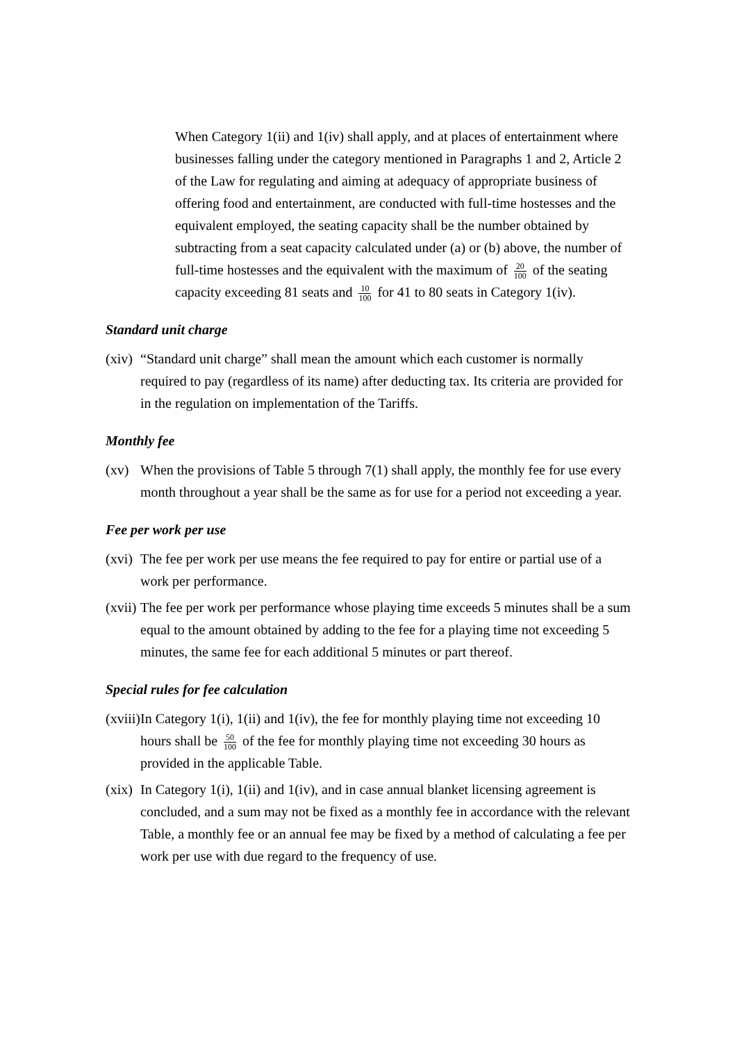When Category 1(ii) and 1(iv) shall apply, and at places of entertainment where businesses falling under the category mentioned in Paragraphs 1 and 2, Article 2 of the Law for regulating and aiming at adequacy of appropriate business of offering food and entertainment, are conducted with full-time hostesses and the equivalent employed, the seating capacity shall be the number obtained by subtracting from a seat capacity calculated under (a) or (b) above, the number of full-time hostesses and the equivalent with the maximum of 20 100 of the seating capacity exceeding 81 seats and 10 100 for 41 to 80 seats in Category 1(iv).
Standard unit charge
(xiv)
“Standard unit charge” shall mean the amount which each customer is normally required to pay (regardless of its name) after deducting tax. Its criteria are provided for in the regulation on implementation of the Tariffs.
Monthly fee
(xv) When the provisions of Table 5 through 7(1) shall apply, the monthly fee for use every month throughout a year shall be the same as for use for a period not exceeding a year.
Fee per work per use
(xvi)
The fee per work per use means the fee required to pay for entire or partial use of a work per performance.
(xvii)
The fee per work per performance whose playing time exceeds 5 minutes shall be a sum equal to the amount obtained by adding to the fee for a playing time not exceeding 5 minutes, the same fee for each additional 5 minutes or part thereof.
Special rules for fee calculation
(xviii)
In Category 1(i), 1(ii) and 1(iv), the fee for monthly playing time not exceeding 10 hours shall be 50 100 of the fee for monthly playing time not exceeding 30 hours as provided in the applicable Table.
(xix)
In Category 1(i), 1(ii) and 1(iv), and in case annual blanket licensing agreement is concluded, and a sum may not be fixed as a monthly fee in accordance with the relevant Table, a monthly fee or an annual fee may be fixed by a method of calculating a fee per work per use with due regard to the frequency of use.